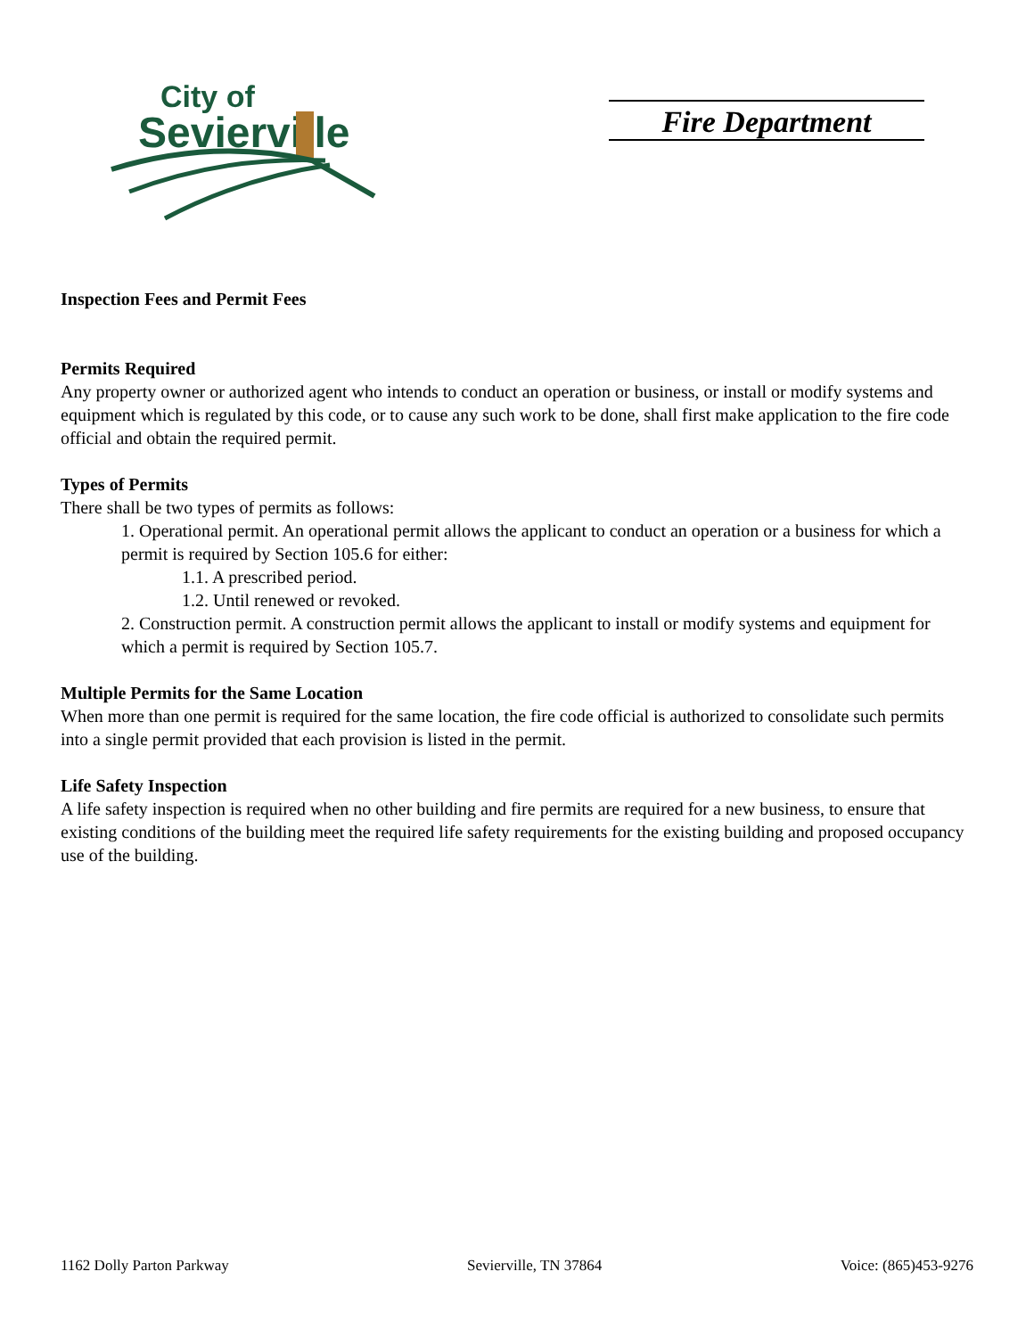City of
Sevierville
Fire Department
Inspection Fees and Permit Fees
Permits Required
Any property owner or authorized agent who intends to conduct an operation or business, or install or modify systems and equipment which is regulated by this code, or to cause any such work to be done, shall first make application to the fire code official and obtain the required permit.
Types of Permits
There shall be two types of permits as follows:
1. Operational permit. An operational permit allows the applicant to conduct an operation or a business for which a permit is required by Section 105.6 for either:
1.1. A prescribed period.
1.2. Until renewed or revoked.
2. Construction permit. A construction permit allows the applicant to install or modify systems and equipment for which a permit is required by Section 105.7.
Multiple Permits for the Same Location
When more than one permit is required for the same location, the fire code official is authorized to consolidate such permits into a single permit provided that each provision is listed in the permit.
Life Safety Inspection
A life safety inspection is required when no other building and fire permits are required for a new business, to ensure that existing conditions of the building meet the required life safety requirements for the existing building and proposed occupancy use of the building.
1162 Dolly Parton Parkway Sevierville, TN 37864 Voice: (865)453-9276